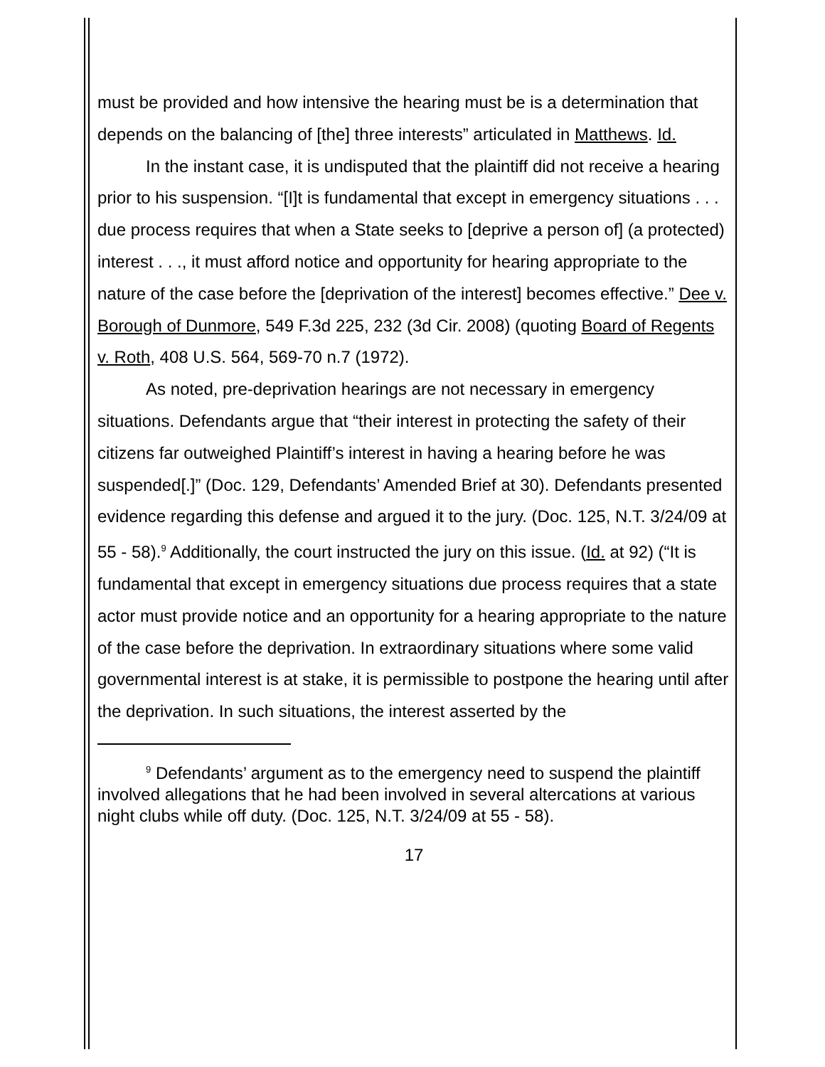must be provided and how intensive the hearing must be is a determination that depends on the balancing of [the] three interests” articulated in Matthews. Id.
In the instant case, it is undisputed that the plaintiff did not receive a hearing prior to his suspension. “[I]t is fundamental that except in emergency situations . . . due process requires that when a State seeks to [deprive a person of] (a protected) interest . . ., it must afford notice and opportunity for hearing appropriate to the nature of the case before the [deprivation of the interest] becomes effective.” Dee v. Borough of Dunmore, 549 F.3d 225, 232 (3d Cir. 2008) (quoting Board of Regents v. Roth, 408 U.S. 564, 569-70 n.7 (1972).
As noted, pre-deprivation hearings are not necessary in emergency situations. Defendants argue that “their interest in protecting the safety of their citizens far outweighed Plaintiff’s interest in having a hearing before he was suspended[.]” (Doc. 129, Defendants’ Amended Brief at 30). Defendants presented evidence regarding this defense and argued it to the jury. (Doc. 125, N.T. 3/24/09 at 55 - 58).<sup>9</sup> Additionally, the court instructed the jury on this issue. (Id. at 92) (“It is fundamental that except in emergency situations due process requires that a state actor must provide notice and an opportunity for a hearing appropriate to the nature of the case before the deprivation. In extraordinary situations where some valid governmental interest is at stake, it is permissible to postpone the hearing until after the deprivation. In such situations, the interest asserted by the
<sup>9</sup> Defendants’ argument as to the emergency need to suspend the plaintiff involved allegations that he had been involved in several altercations at various night clubs while off duty. (Doc. 125, N.T. 3/24/09 at 55 - 58).
17